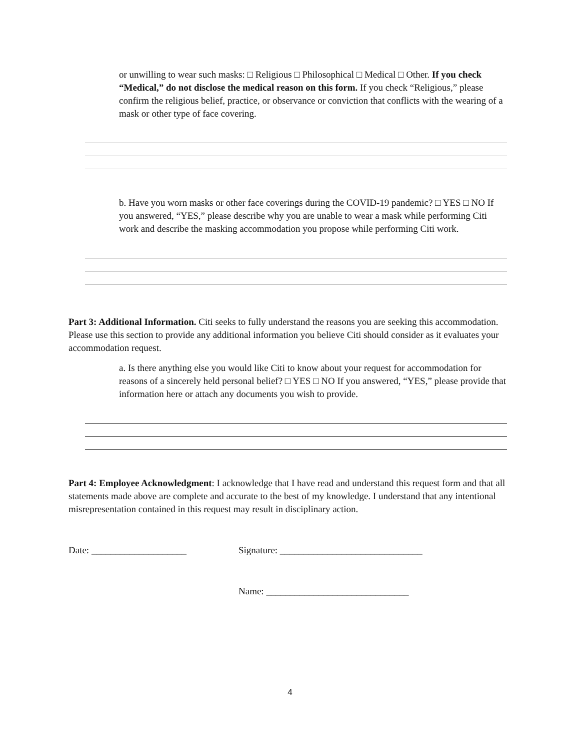or unwilling to wear such masks: □ Religious □ Philosophical □ Medical □ Other. If you check “Medical,” do not disclose the medical reason on this form. If you check “Religious,” please confirm the religious belief, practice, or observance or conviction that conflicts with the wearing of a mask or other type of face covering.
b. Have you worn masks or other face coverings during the COVID-19 pandemic? □ YES □ NO If you answered, “YES,” please describe why you are unable to wear a mask while performing Citi work and describe the masking accommodation you propose while performing Citi work.
Part 3: Additional Information. Citi seeks to fully understand the reasons you are seeking this accommodation. Please use this section to provide any additional information you believe Citi should consider as it evaluates your accommodation request.
a. Is there anything else you would like Citi to know about your request for accommodation for reasons of a sincerely held personal belief? □ YES □ NO If you answered, “YES,” please provide that information here or attach any documents you wish to provide.
Part 4: Employee Acknowledgment: I acknowledge that I have read and understand this request form and that all statements made above are complete and accurate to the best of my knowledge. I understand that any intentional misrepresentation contained in this request may result in disciplinary action.
Date: ____________________ Signature: ______________________________
Name: ______________________________
4